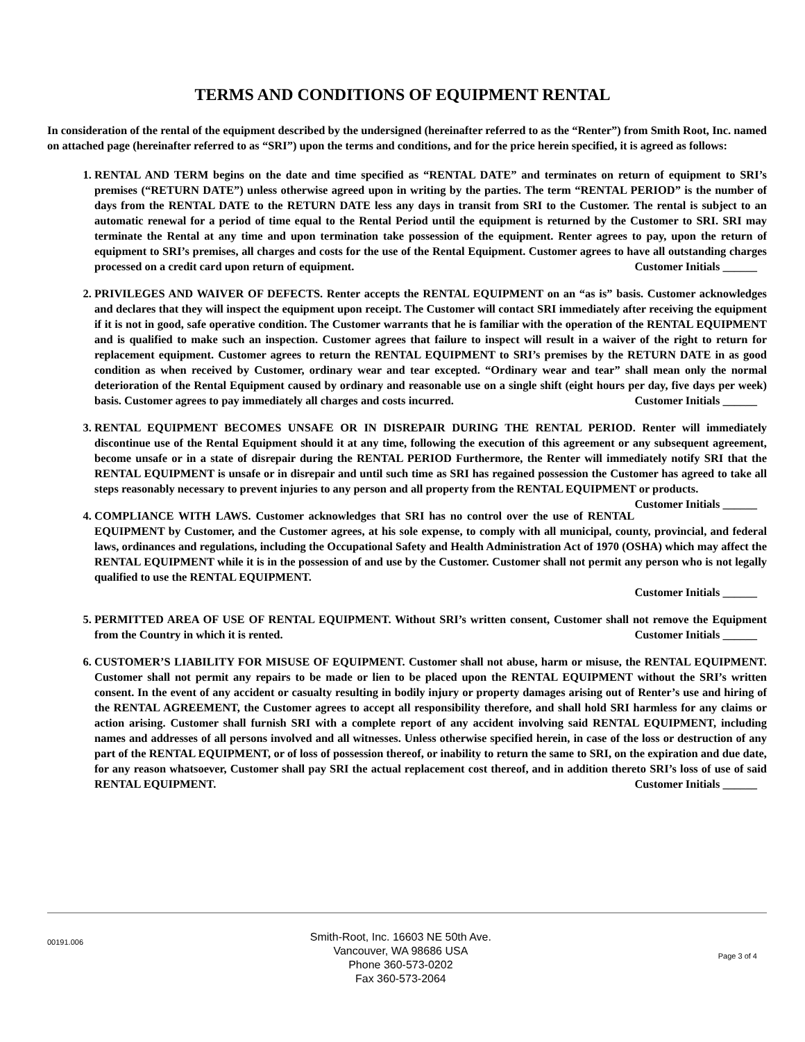TERMS AND CONDITIONS OF EQUIPMENT RENTAL
In consideration of the rental of the equipment described by the undersigned (hereinafter referred to as the “Renter”) from Smith Root, Inc. named on attached page (hereinafter referred to as “SRI”) upon the terms and conditions, and for the price herein specified, it is agreed as follows:
1. RENTAL AND TERM begins on the date and time specified as “RENTAL DATE” and terminates on return of equipment to SRI’s premises (“RETURN DATE”) unless otherwise agreed upon in writing by the parties. The term “RENTAL PERIOD” is the number of days from the RENTAL DATE to the RETURN DATE less any days in transit from SRI to the Customer. The rental is subject to an automatic renewal for a period of time equal to the Rental Period until the equipment is returned by the Customer to SRI. SRI may terminate the Rental at any time and upon termination take possession of the equipment. Renter agrees to pay, upon the return of equipment to SRI’s premises, all charges and costs for the use of the Rental Equipment. Customer agrees to have all outstanding charges processed on a credit card upon return of equipment. Customer Initials ______
2. PRIVILEGES AND WAIVER OF DEFECTS. Renter accepts the RENTAL EQUIPMENT on an “as is” basis. Customer acknowledges and declares that they will inspect the equipment upon receipt. The Customer will contact SRI immediately after receiving the equipment if it is not in good, safe operative condition. The Customer warrants that he is familiar with the operation of the RENTAL EQUIPMENT and is qualified to make such an inspection. Customer agrees that failure to inspect will result in a waiver of the right to return for replacement equipment. Customer agrees to return the RENTAL EQUIPMENT to SRI’s premises by the RETURN DATE in as good condition as when received by Customer, ordinary wear and tear excepted. “Ordinary wear and tear” shall mean only the normal deterioration of the Rental Equipment caused by ordinary and reasonable use on a single shift (eight hours per day, five days per week) basis. Customer agrees to pay immediately all charges and costs incurred. Customer Initials ______
3. RENTAL EQUIPMENT BECOMES UNSAFE OR IN DISREPAIR DURING THE RENTAL PERIOD. Renter will immediately discontinue use of the Rental Equipment should it at any time, following the execution of this agreement or any subsequent agreement, become unsafe or in a state of disrepair during the RENTAL PERIOD Furthermore, the Renter will immediately notify SRI that the RENTAL EQUIPMENT is unsafe or in disrepair and until such time as SRI has regained possession the Customer has agreed to take all steps reasonably necessary to prevent injuries to any person and all property from the RENTAL EQUIPMENT or products. Customer Initials ______
4. COMPLIANCE WITH LAWS. Customer acknowledges that SRI has no control over the use of RENTAL EQUIPMENT by Customer, and the Customer agrees, at his sole expense, to comply with all municipal, county, provincial, and federal laws, ordinances and regulations, including the Occupational Safety and Health Administration Act of 1970 (OSHA) which may affect the RENTAL EQUIPMENT while it is in the possession of and use by the Customer. Customer shall not permit any person who is not legally qualified to use the RENTAL EQUIPMENT.
Customer Initials ______
5. PERMITTED AREA OF USE OF RENTAL EQUIPMENT. Without SRI’s written consent, Customer shall not remove the Equipment from the Country in which it is rented. Customer Initials ______
6. CUSTOMER’S LIABILITY FOR MISUSE OF EQUIPMENT. Customer shall not abuse, harm or misuse, the RENTAL EQUIPMENT. Customer shall not permit any repairs to be made or lien to be placed upon the RENTAL EQUIPMENT without the SRI’s written consent. In the event of any accident or casualty resulting in bodily injury or property damages arising out of Renter’s use and hiring of the RENTAL AGREEMENT, the Customer agrees to accept all responsibility therefore, and shall hold SRI harmless for any claims or action arising. Customer shall furnish SRI with a complete report of any accident involving said RENTAL EQUIPMENT, including names and addresses of all persons involved and all witnesses. Unless otherwise specified herein, in case of the loss or destruction of any part of the RENTAL EQUIPMENT, or of loss of possession thereof, or inability to return the same to SRI, on the expiration and due date, for any reason whatsoever, Customer shall pay SRI the actual replacement cost thereof, and in addition thereto SRI’s loss of use of said RENTAL EQUIPMENT. Customer Initials ______
00191.006
Smith-Root, Inc. 16603 NE 50th Ave.
Vancouver, WA 98686 USA
Phone 360-573-0202
Fax 360-573-2064
Page 3 of 4